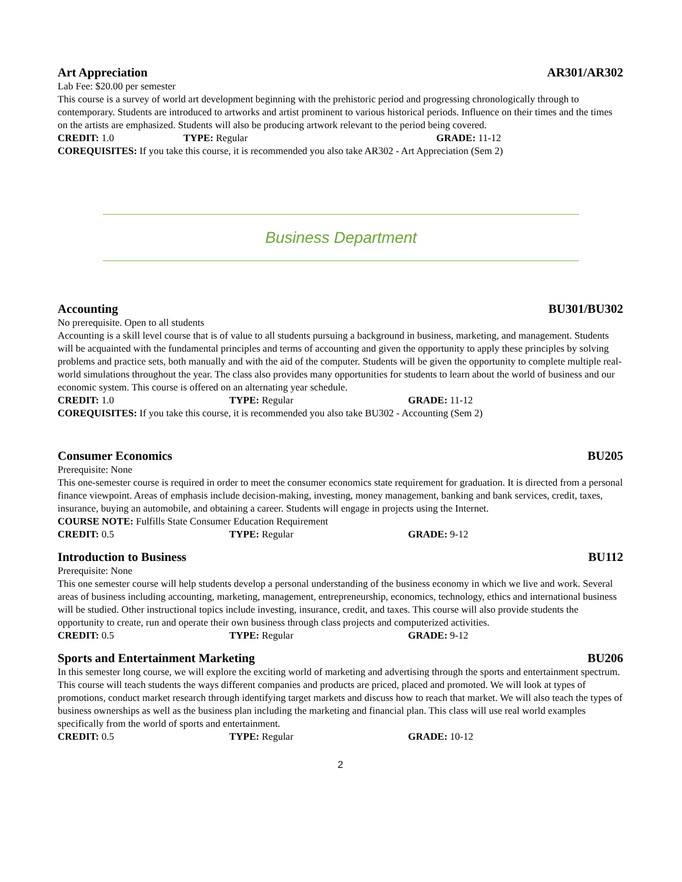Art Appreciation AR301/AR302
Lab Fee: $20.00 per semester
This course is a survey of world art development beginning with the prehistoric period and progressing chronologically through to contemporary. Students are introduced to artworks and artist prominent to various historical periods. Influence on their times and the times on the artists are emphasized. Students will also be producing artwork relevant to the period being covered.
CREDIT: 1.0 TYPE: Regular GRADE: 11-12
COREQUISITES: If you take this course, it is recommended you also take AR302 - Art Appreciation (Sem 2)
Business Department
Accounting BU301/BU302
No prerequisite. Open to all students
Accounting is a skill level course that is of value to all students pursuing a background in business, marketing, and management. Students will be acquainted with the fundamental principles and terms of accounting and given the opportunity to apply these principles by solving problems and practice sets, both manually and with the aid of the computer. Students will be given the opportunity to complete multiple real-world simulations throughout the year. The class also provides many opportunities for students to learn about the world of business and our economic system. This course is offered on an alternating year schedule.
CREDIT: 1.0 TYPE: Regular GRADE: 11-12
COREQUISITES: If you take this course, it is recommended you also take BU302 - Accounting (Sem 2)
Consumer Economics BU205
Prerequisite: None
This one-semester course is required in order to meet the consumer economics state requirement for graduation. It is directed from a personal finance viewpoint. Areas of emphasis include decision-making, investing, money management, banking and bank services, credit, taxes, insurance, buying an automobile, and obtaining a career. Students will engage in projects using the Internet.
COURSE NOTE: Fulfills State Consumer Education Requirement
CREDIT: 0.5 TYPE: Regular GRADE: 9-12
Introduction to Business BU112
Prerequisite: None
This one semester course will help students develop a personal understanding of the business economy in which we live and work. Several areas of business including accounting, marketing, management, entrepreneurship, economics, technology, ethics and international business will be studied. Other instructional topics include investing, insurance, credit, and taxes. This course will also provide students the opportunity to create, run and operate their own business through class projects and computerized activities.
CREDIT: 0.5 TYPE: Regular GRADE: 9-12
Sports and Entertainment Marketing BU206
In this semester long course, we will explore the exciting world of marketing and advertising through the sports and entertainment spectrum. This course will teach students the ways different companies and products are priced, placed and promoted. We will look at types of promotions, conduct market research through identifying target markets and discuss how to reach that market. We will also teach the types of business ownerships as well as the business plan including the marketing and financial plan. This class will use real world examples specifically from the world of sports and entertainment.
CREDIT: 0.5 TYPE: Regular GRADE: 10-12
2